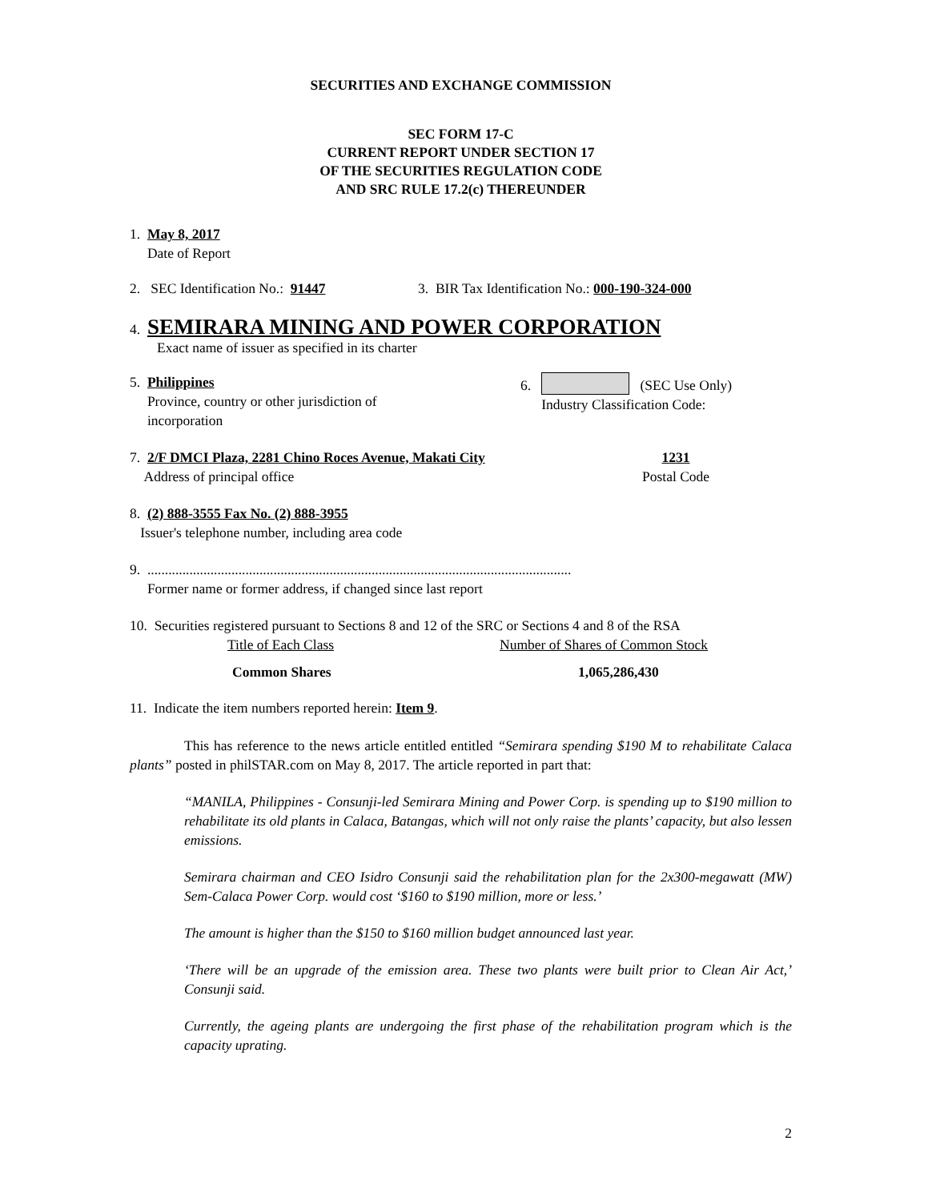SECURITIES AND EXCHANGE COMMISSION
SEC FORM 17-C
CURRENT REPORT UNDER SECTION 17
OF THE SECURITIES REGULATION CODE
AND SRC RULE 17.2(c) THEREUNDER
1. May 8, 2017
Date of Report
2. SEC Identification No.: 91447 3. BIR Tax Identification No.: 000-190-324-000
4. SEMIRARA MINING AND POWER CORPORATION
Exact name of issuer as specified in its charter
5. Philippines
Province, country or other jurisdiction of
incorporation
6. (SEC Use Only)
Industry Classification Code:
7. 2/F DMCI Plaza, 2281 Chino Roces Avenue, Makati City
Address of principal office
1231
Postal Code
8. (2) 888-3555 Fax No. (2) 888-3955
Issuer's telephone number, including area code
9. .........................................................................................................................
Former name or former address, if changed since last report
10. Securities registered pursuant to Sections 8 and 12 of the SRC or Sections 4 and 8 of the RSA
Title of Each Class Number of Shares of Common Stock
Common Shares 1,065,286,430
11. Indicate the item numbers reported herein: Item 9.
This has reference to the news article entitled entitled “Semirara spending $190 M to rehabilitate Calaca plants” posted in philSTAR.com on May 8, 2017. The article reported in part that:
“MANILA, Philippines - Consunji-led Semirara Mining and Power Corp. is spending up to $190 million to rehabilitate its old plants in Calaca, Batangas, which will not only raise the plants’ capacity, but also lessen emissions.
Semirara chairman and CEO Isidro Consunji said the rehabilitation plan for the 2x300-megawatt (MW) Sem-Calaca Power Corp. would cost ‘$160 to $190 million, more or less.’
The amount is higher than the $150 to $160 million budget announced last year.
‘There will be an upgrade of the emission area. These two plants were built prior to Clean Air Act,’ Consunji said.
Currently, the ageing plants are undergoing the first phase of the rehabilitation program which is the capacity uprating.
2